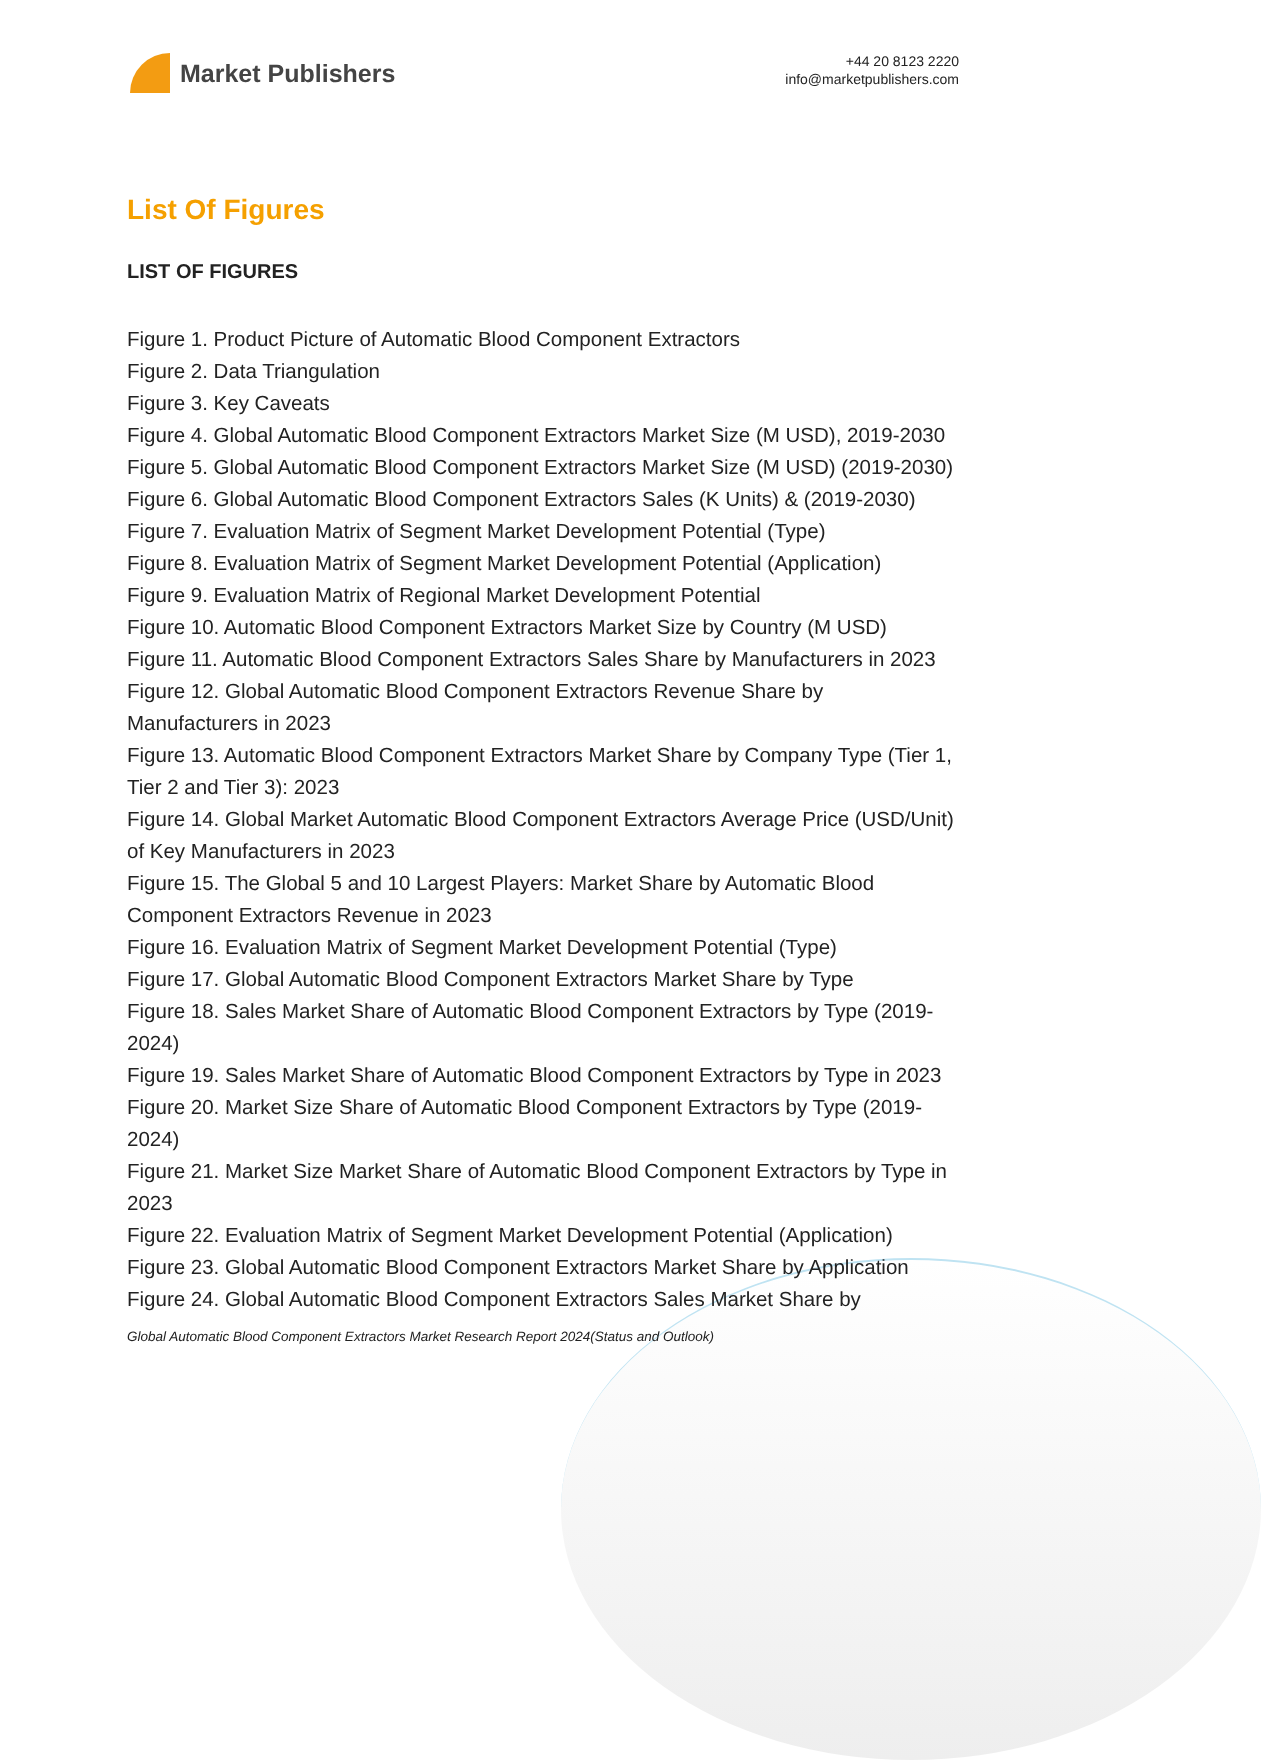Market Publishers
+44 20 8123 2220
info@marketpublishers.com
List Of Figures
LIST OF FIGURES
Figure 1. Product Picture of Automatic Blood Component Extractors
Figure 2. Data Triangulation
Figure 3. Key Caveats
Figure 4. Global Automatic Blood Component Extractors Market Size (M USD), 2019-2030
Figure 5. Global Automatic Blood Component Extractors Market Size (M USD) (2019-2030)
Figure 6. Global Automatic Blood Component Extractors Sales (K Units) & (2019-2030)
Figure 7. Evaluation Matrix of Segment Market Development Potential (Type)
Figure 8. Evaluation Matrix of Segment Market Development Potential (Application)
Figure 9. Evaluation Matrix of Regional Market Development Potential
Figure 10. Automatic Blood Component Extractors Market Size by Country (M USD)
Figure 11. Automatic Blood Component Extractors Sales Share by Manufacturers in 2023
Figure 12. Global Automatic Blood Component Extractors Revenue Share by Manufacturers in 2023
Figure 13. Automatic Blood Component Extractors Market Share by Company Type (Tier 1, Tier 2 and Tier 3): 2023
Figure 14. Global Market Automatic Blood Component Extractors Average Price (USD/Unit) of Key Manufacturers in 2023
Figure 15. The Global 5 and 10 Largest Players: Market Share by Automatic Blood Component Extractors Revenue in 2023
Figure 16. Evaluation Matrix of Segment Market Development Potential (Type)
Figure 17. Global Automatic Blood Component Extractors Market Share by Type
Figure 18. Sales Market Share of Automatic Blood Component Extractors by Type (2019-2024)
Figure 19. Sales Market Share of Automatic Blood Component Extractors by Type in 2023
Figure 20. Market Size Share of Automatic Blood Component Extractors by Type (2019-2024)
Figure 21. Market Size Market Share of Automatic Blood Component Extractors by Type in 2023
Figure 22. Evaluation Matrix of Segment Market Development Potential (Application)
Figure 23. Global Automatic Blood Component Extractors Market Share by Application
Figure 24. Global Automatic Blood Component Extractors Sales Market Share by
Global Automatic Blood Component Extractors Market Research Report 2024(Status and Outlook)